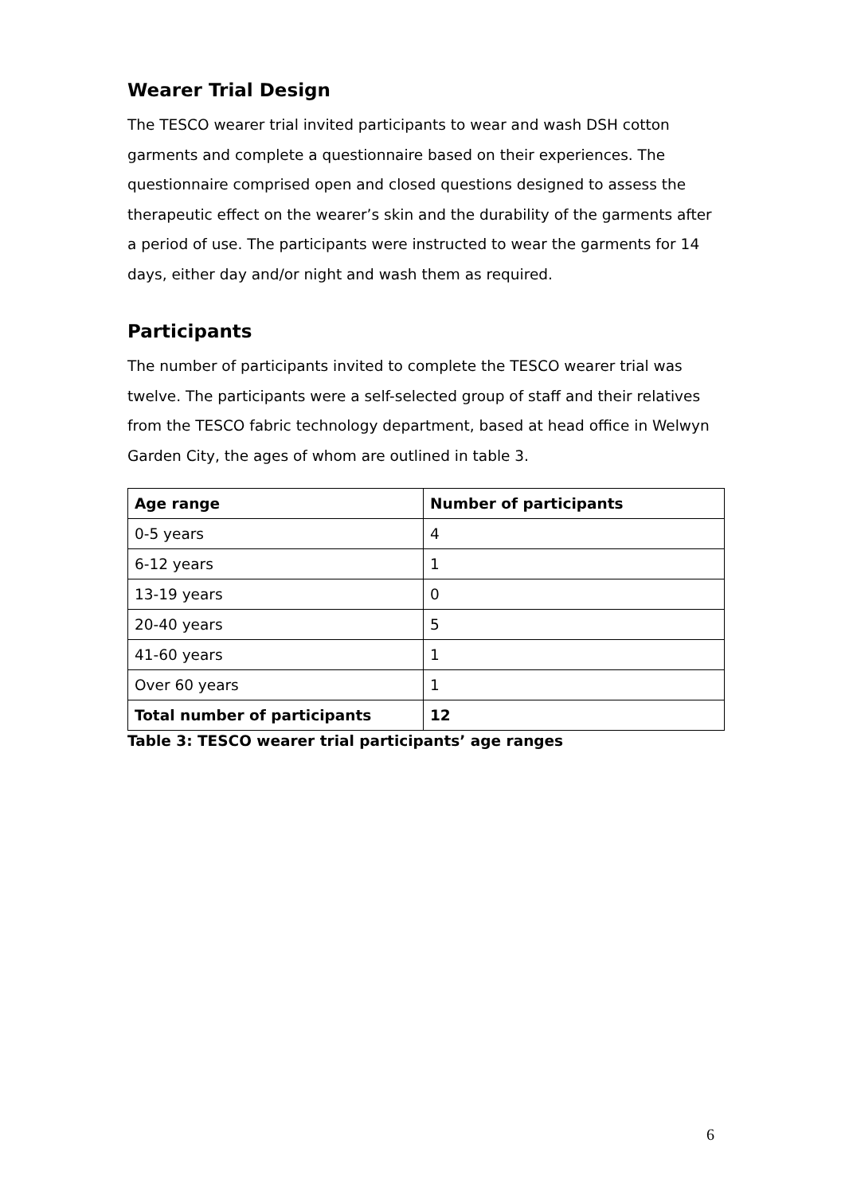Wearer Trial Design
The TESCO wearer trial invited participants to wear and wash DSH cotton garments and complete a questionnaire based on their experiences. The questionnaire comprised open and closed questions designed to assess the therapeutic effect on the wearer’s skin and the durability of the garments after a period of use. The participants were instructed to wear the garments for 14 days, either day and/or night and wash them as required.
Participants
The number of participants invited to complete the TESCO wearer trial was twelve. The participants were a self-selected group of staff and their relatives from the TESCO fabric technology department, based at head office in Welwyn Garden City, the ages of whom are outlined in table 3.
| Age range | Number of participants |
| --- | --- |
| 0-5 years | 4 |
| 6-12 years | 1 |
| 13-19 years | 0 |
| 20-40 years | 5 |
| 41-60 years | 1 |
| Over 60 years | 1 |
| Total number of participants | 12 |
Table 3: TESCO wearer trial participants’ age ranges
6